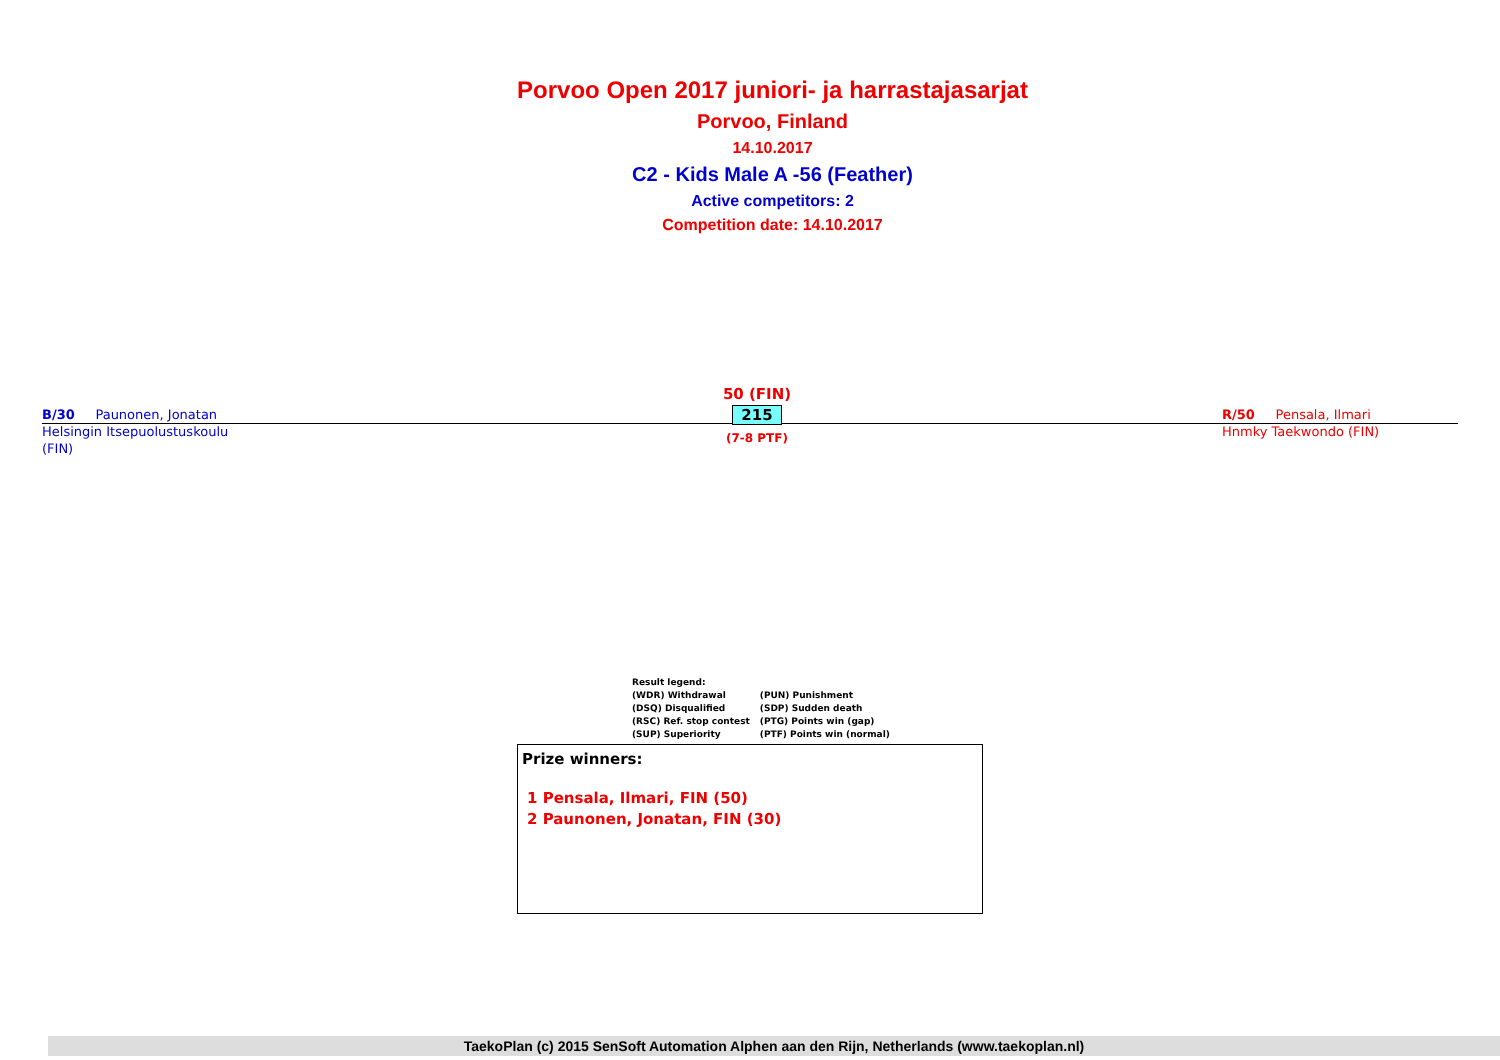Porvoo Open 2017 juniori- ja harrastajasarjat
Porvoo, Finland
14.10.2017
C2 - Kids Male A -56 (Feather)
Active competitors: 2
Competition date: 14.10.2017
B/30 Paunonen, Jonatan
Helsingin Itsepuolustuskoulu
(FIN)
50 (FIN)
215
(7-8 PTF)
R/50 Pensala, Ilmari
Hnmky Taekwondo (FIN)
Result legend:
| (WDR) Withdrawal | (PUN) Punishment |
| (DSQ) Disqualified | (SDP) Sudden death |
| (RSC) Ref. stop contest | (PTG) Points win (gap) |
| (SUP) Superiority | (PTF) Points win (normal) |
Prize winners:
1 Pensala, Ilmari, FIN (50)
2 Paunonen, Jonatan, FIN (30)
TaekoPlan (c) 2015 SenSoft Automation Alphen aan den Rijn, Netherlands (www.taekoplan.nl)